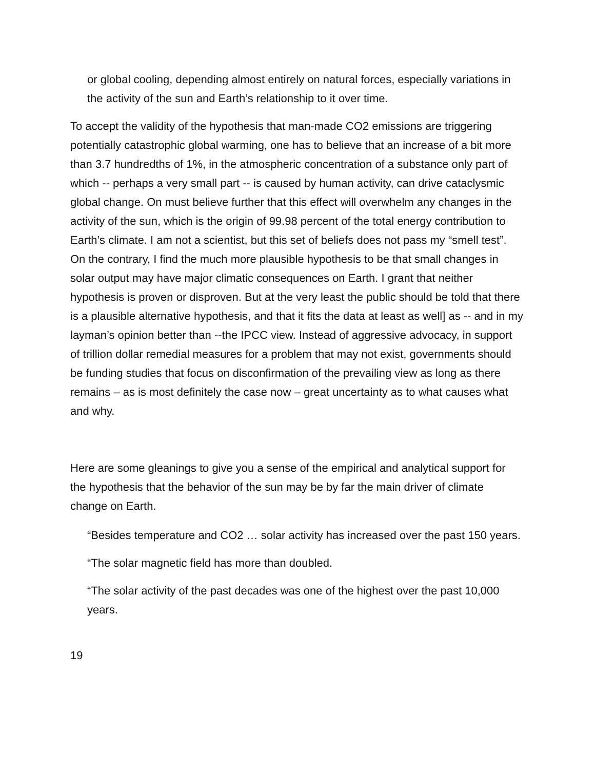or global cooling, depending almost entirely on natural forces, especially variations in the activity of the sun and Earth’s relationship to it over time.
To accept the validity of the hypothesis that man-made CO2 emissions are triggering potentially catastrophic global warming, one has to believe that an increase of a bit more than 3.7 hundredths of 1%, in the atmospheric concentration of a substance only part of which -- perhaps a very small part -- is caused by human activity, can drive cataclysmic global change. On must believe further that this effect will overwhelm any changes in the activity of the sun, which is the origin of 99.98 percent of the total energy contribution to Earth’s climate. I am not a scientist, but this set of beliefs does not pass my “smell test”. On the contrary, I find the much more plausible hypothesis to be that small changes in solar output may have major climatic consequences on Earth. I grant that neither hypothesis is proven or disproven. But at the very least the public should be told that there is a plausible alternative hypothesis, and that it fits the data at least as well] as -- and in my layman’s opinion better than --the IPCC view. Instead of aggressive advocacy, in support of trillion dollar remedial measures for a problem that may not exist, governments should be funding studies that focus on disconfirmation of the prevailing view as long as there remains – as is most definitely the case now – great uncertainty as to what causes what and why.
Here are some gleanings to give you a sense of the empirical and analytical support for the hypothesis that the behavior of the sun may be by far the main driver of climate change on Earth.
“Besides temperature and CO2 … solar activity has increased over the past 150 years.
“The solar magnetic field has more than doubled.
“The solar activity of the past decades was one of the highest over the past 10,000 years.
19